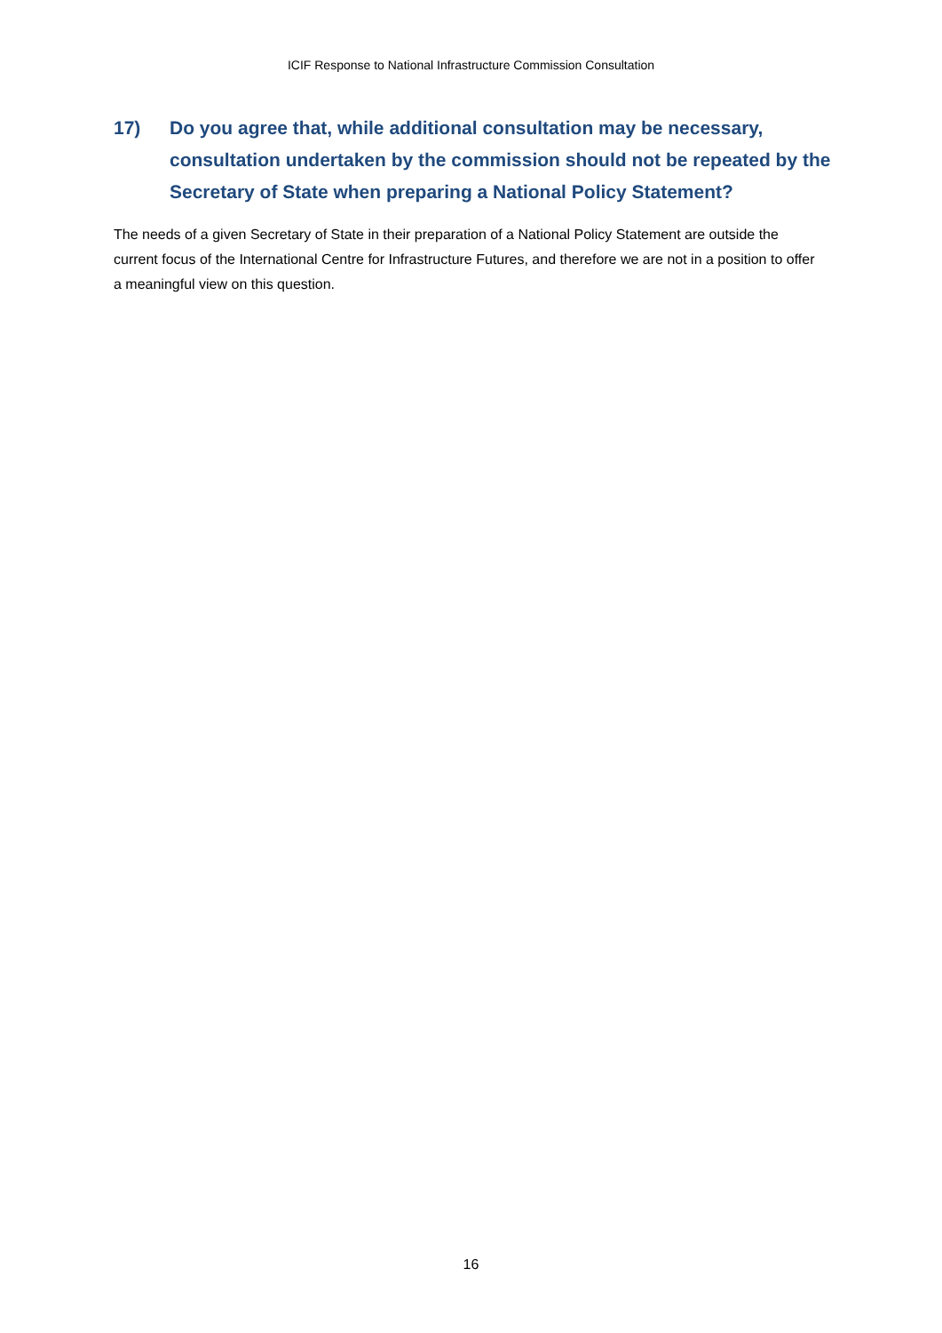ICIF Response to National Infrastructure Commission Consultation
17) Do you agree that, while additional consultation may be necessary, consultation undertaken by the commission should not be repeated by the Secretary of State when preparing a National Policy Statement?
The needs of a given Secretary of State in their preparation of a National Policy Statement are outside the current focus of the International Centre for Infrastructure Futures, and therefore we are not in a position to offer a meaningful view on this question.
16